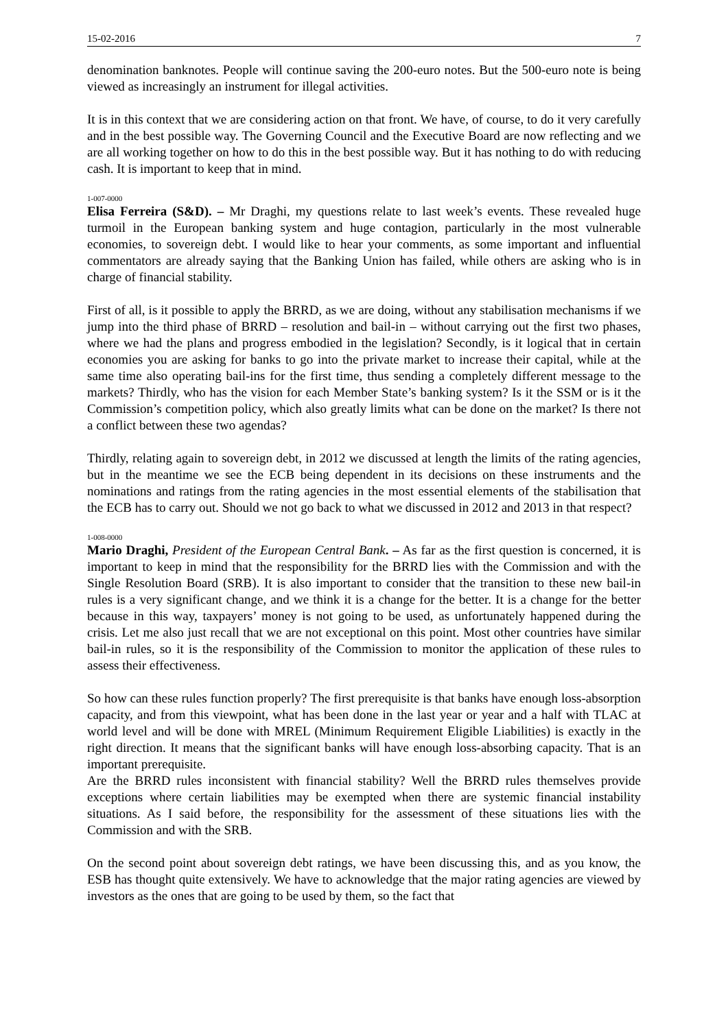15-02-2016 7
denomination banknotes. People will continue saving the 200-euro notes. But the 500-euro note is being viewed as increasingly an instrument for illegal activities.
It is in this context that we are considering action on that front. We have, of course, to do it very carefully and in the best possible way. The Governing Council and the Executive Board are now reflecting and we are all working together on how to do this in the best possible way. But it has nothing to do with reducing cash. It is important to keep that in mind.
1-007-0000
Elisa Ferreira (S&D). – Mr Draghi, my questions relate to last week’s events. These revealed huge turmoil in the European banking system and huge contagion, particularly in the most vulnerable economies, to sovereign debt. I would like to hear your comments, as some important and influential commentators are already saying that the Banking Union has failed, while others are asking who is in charge of financial stability.
First of all, is it possible to apply the BRRD, as we are doing, without any stabilisation mechanisms if we jump into the third phase of BRRD – resolution and bail-in – without carrying out the first two phases, where we had the plans and progress embodied in the legislation? Secondly, is it logical that in certain economies you are asking for banks to go into the private market to increase their capital, while at the same time also operating bail-ins for the first time, thus sending a completely different message to the markets? Thirdly, who has the vision for each Member State’s banking system? Is it the SSM or is it the Commission’s competition policy, which also greatly limits what can be done on the market? Is there not a conflict between these two agendas?
Thirdly, relating again to sovereign debt, in 2012 we discussed at length the limits of the rating agencies, but in the meantime we see the ECB being dependent in its decisions on these instruments and the nominations and ratings from the rating agencies in the most essential elements of the stabilisation that the ECB has to carry out. Should we not go back to what we discussed in 2012 and 2013 in that respect?
1-008-0000
Mario Draghi, President of the European Central Bank. – As far as the first question is concerned, it is important to keep in mind that the responsibility for the BRRD lies with the Commission and with the Single Resolution Board (SRB). It is also important to consider that the transition to these new bail-in rules is a very significant change, and we think it is a change for the better. It is a change for the better because in this way, taxpayers’ money is not going to be used, as unfortunately happened during the crisis. Let me also just recall that we are not exceptional on this point. Most other countries have similar bail-in rules, so it is the responsibility of the Commission to monitor the application of these rules to assess their effectiveness.
So how can these rules function properly? The first prerequisite is that banks have enough loss-absorption capacity, and from this viewpoint, what has been done in the last year or year and a half with TLAC at world level and will be done with MREL (Minimum Requirement Eligible Liabilities) is exactly in the right direction. It means that the significant banks will have enough loss-absorbing capacity. That is an important prerequisite.
Are the BRRD rules inconsistent with financial stability? Well the BRRD rules themselves provide exceptions where certain liabilities may be exempted when there are systemic financial instability situations. As I said before, the responsibility for the assessment of these situations lies with the Commission and with the SRB.
On the second point about sovereign debt ratings, we have been discussing this, and as you know, the ESB has thought quite extensively. We have to acknowledge that the major rating agencies are viewed by investors as the ones that are going to be used by them, so the fact that